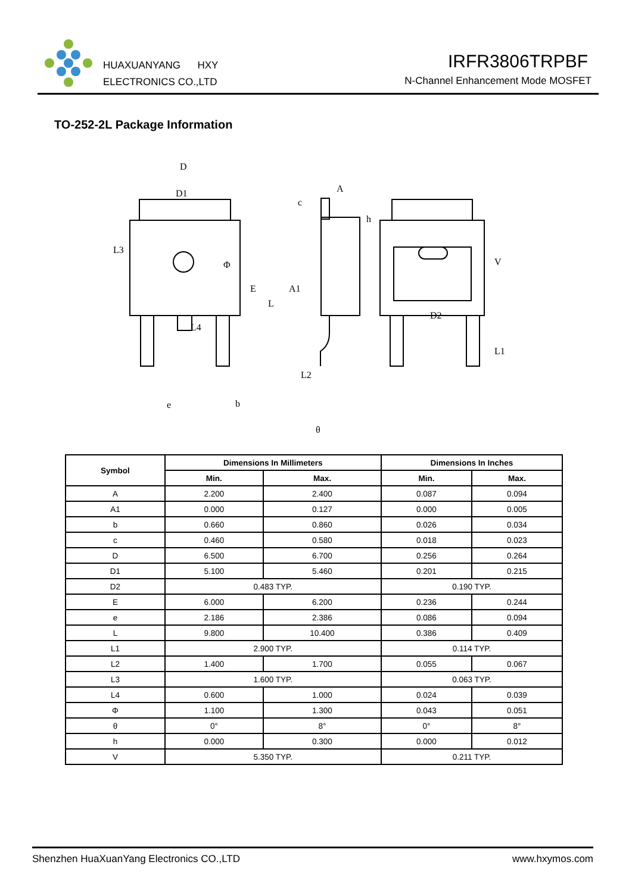HUAXUANYANG HXY
ELECTRONICS CO.,LTD
IRFR3806TRPBF
N-Channel Enhancement Mode MOSFET
TO-252-2L Package Information
D
D1
A
c
h
Φ
A1
e
b
θ
D2
L3
E
L
L4
L2
V
L1
| Symbol | Dimensions In Millimeters | | Dimensions In Inches | |
| --- | --- | --- | --- | --- |
| | Min. | Max. | Min. | Max. |
| A | 2.200 | 2.400 | 0.087 | 0.094 |
| A1 | 0.000 | 0.127 | 0.000 | 0.005 |
| b | 0.660 | 0.860 | 0.026 | 0.034 |
| c | 0.460 | 0.580 | 0.018 | 0.023 |
| D | 6.500 | 6.700 | 0.256 | 0.264 |
| D1 | 5.100 | 5.460 | 0.201 | 0.215 |
| D2 | 0.483 TYP. | | 0.190 TYP. | |
| E | 6.000 | 6.200 | 0.236 | 0.244 |
| e | 2.186 | 2.386 | 0.086 | 0.094 |
| L | 9.800 | 10.400 | 0.386 | 0.409 |
| L1 | 2.900 TYP. | | 0.114 TYP. | |
| L2 | 1.400 | 1.700 | 0.055 | 0.067 |
| L3 | 1.600 TYP. | | 0.063 TYP. | |
| L4 | 0.600 | 1.000 | 0.024 | 0.039 |
| Φ | 1.100 | 1.300 | 0.043 | 0.051 |
| θ | 0° | 8° | 0° | 8° |
| h | 0.000 | 0.300 | 0.000 | 0.012 |
| V | 5.350 TYP. | | 0.211 TYP. | |
Shenzhen HuaXuanYang Electronics CO.,LTD www.hxymos.com